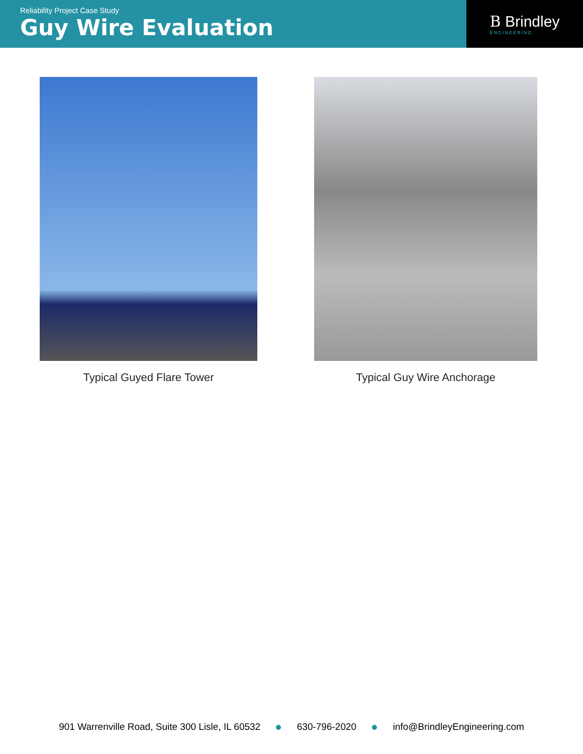Reliability Project Case Study
Guy Wire Evaluation
B Brindley
ENGINEERING
Typical Guyed Flare Tower Typical Guy Wire Anchorage
901 Warrenville Road, Suite 300 Lisle, IL 60532 630-796-2020 info@BrindleyEngineering.com